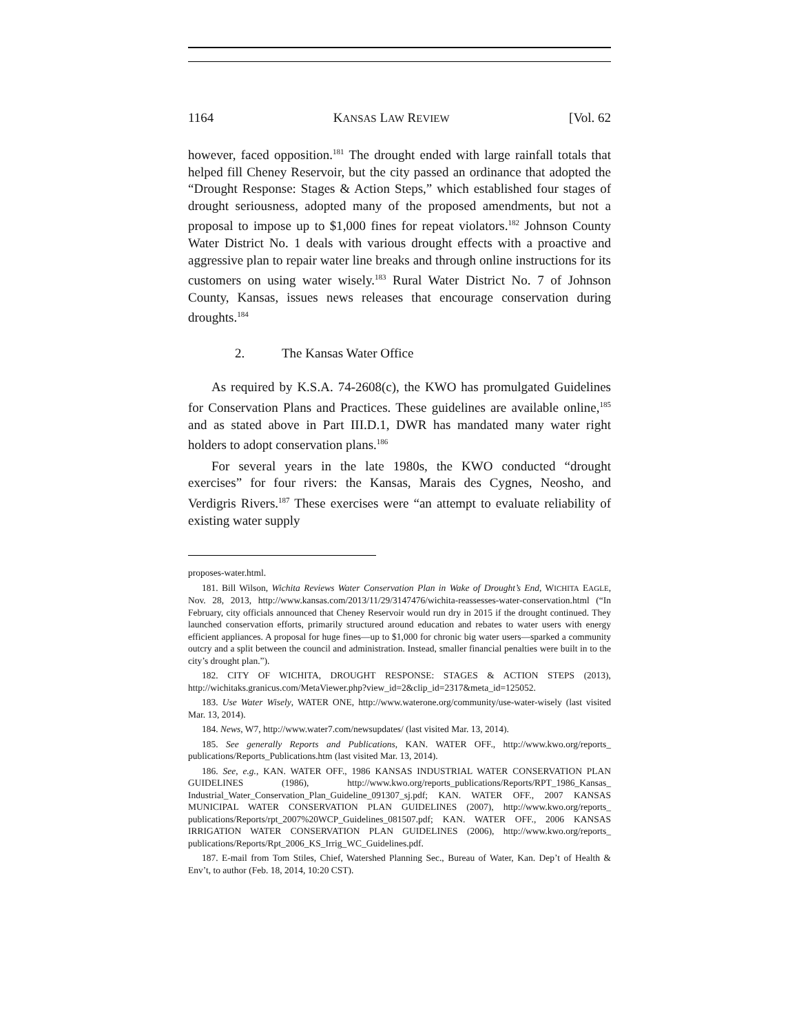1164 KANSAS LAW REVIEW [Vol. 62
however, faced opposition.<sup>181</sup> The drought ended with large rainfall totals that helped fill Cheney Reservoir, but the city passed an ordinance that adopted the “Drought Response: Stages & Action Steps,” which established four stages of drought seriousness, adopted many of the proposed amendments, but not a proposal to impose up to $1,000 fines for repeat violators.<sup>182</sup> Johnson County Water District No. 1 deals with various drought effects with a proactive and aggressive plan to repair water line breaks and through online instructions for its customers on using water wisely.<sup>183</sup> Rural Water District No. 7 of Johnson County, Kansas, issues news releases that encourage conservation during droughts.<sup>184</sup>
2. The Kansas Water Office
As required by K.S.A. 74-2608(c), the KWO has promulgated Guidelines for Conservation Plans and Practices. These guidelines are available online,<sup>185</sup> and as stated above in Part III.D.1, DWR has mandated many water right holders to adopt conservation plans.<sup>186</sup>
For several years in the late 1980s, the KWO conducted “drought exercises” for four rivers: the Kansas, Marais des Cygnes, Neosho, and Verdigris Rivers.<sup>187</sup> These exercises were “an attempt to evaluate reliability of existing water supply
proposes-water.html.
181. Bill Wilson, Wichita Reviews Water Conservation Plan in Wake of Drought’s End, WICHITA EAGLE, Nov. 28, 2013, http://www.kansas.com/2013/11/29/3147476/wichita-reassesses-water-conservation.html (“In February, city officials announced that Cheney Reservoir would run dry in 2015 if the drought continued. They launched conservation efforts, primarily structured around education and rebates to water users with energy efficient appliances. A proposal for huge fines—up to $1,000 for chronic big water users—sparked a community outcry and a split between the council and administration. Instead, smaller financial penalties were built in to the city’s drought plan.”).
182. CITY OF WICHITA, DROUGHT RESPONSE: STAGES & ACTION STEPS (2013), http://wichitaks.granicus.com/MetaViewer.php?view_id=2&clip_id=2317&meta_id=125052.
183. Use Water Wisely, WATER ONE, http://www.waterone.org/community/use-water-wisely (last visited Mar. 13, 2014).
184. News, W7, http://www.water7.com/newsupdates/ (last visited Mar. 13, 2014).
185. See generally Reports and Publications, KAN. WATER OFF., http://www.kwo.org/reports_ publications/Reports_Publications.htm (last visited Mar. 13, 2014).
186. See, e.g., KAN. WATER OFF., 1986 KANSAS INDUSTRIAL WATER CONSERVATION PLAN GUIDELINES (1986), http://www.kwo.org/reports_publications/Reports/RPT_1986_Kansas_ Industrial_Water_Conservation_Plan_Guideline_091307_sj.pdf; KAN. WATER OFF., 2007 KANSAS MUNICIPAL WATER CONSERVATION PLAN GUIDELINES (2007), http://www.kwo.org/reports_ publications/Reports/rpt_2007%20WCP_Guidelines_081507.pdf; KAN. WATER OFF., 2006 KANSAS IRRIGATION WATER CONSERVATION PLAN GUIDELINES (2006), http://www.kwo.org/reports_ publications/Reports/Rpt_2006_KS_Irrig_WC_Guidelines.pdf.
187. E-mail from Tom Stiles, Chief, Watershed Planning Sec., Bureau of Water, Kan. Dep’t of Health & Env’t, to author (Feb. 18, 2014, 10:20 CST).